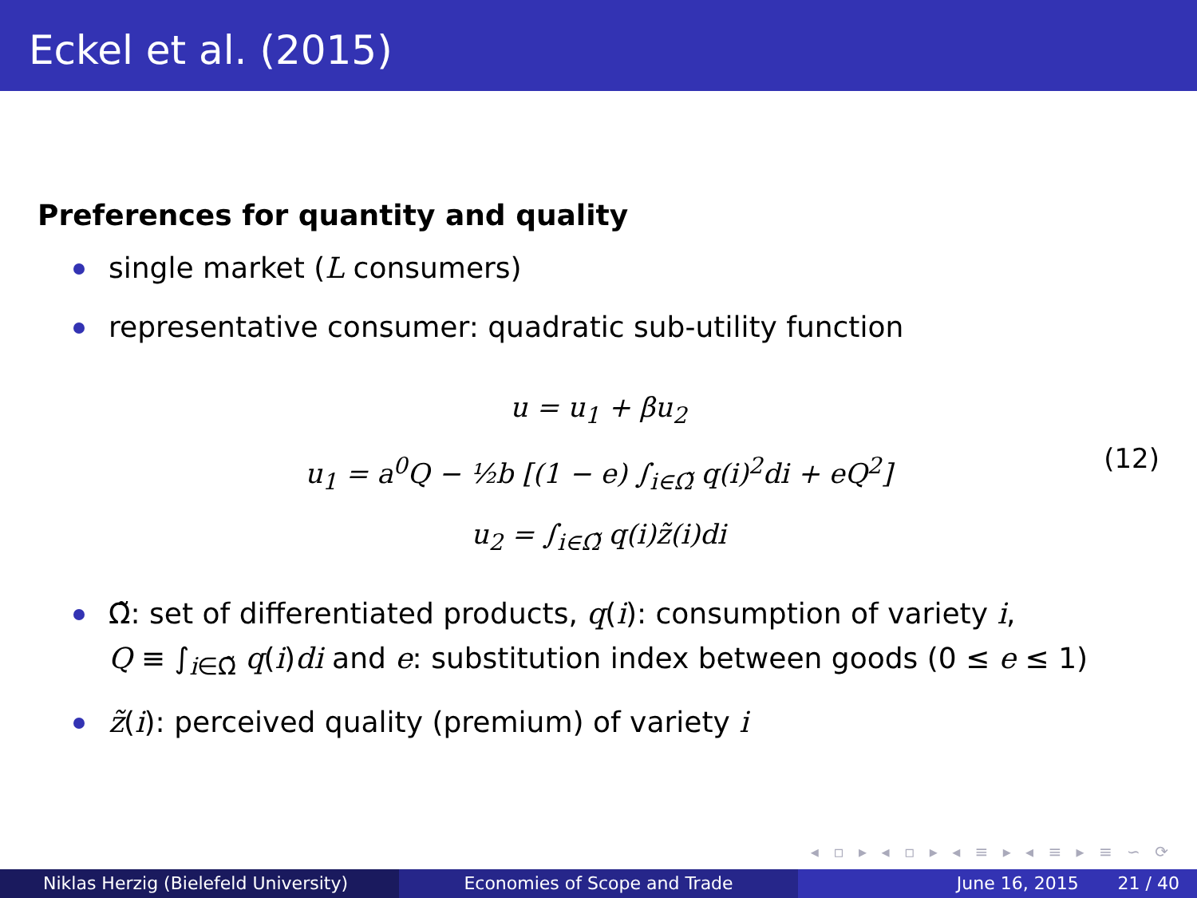Eckel et al. (2015)
Preferences for quantity and quality
single market (L consumers)
representative consumer: quadratic sub-utility function
u = u<sub>1</sub> + βu<sub>2</sub>
u<sub>1</sub> = a<sup>0</sup>Q − ½b [(1 − e) ∫<sub>i∈Ω̃</sub> q(i)<sup>2</sup>di + eQ<sup>2</sup>]
u<sub>2</sub> = ∫<sub>i∈Ω̃</sub> q(i)z̃(i)di
(12)
Ω̃: set of differentiated products, q(i): consumption of variety i,
Q ≡ ∫<sub>i∈Ω̃</sub> q(i)di and e: substitution index between goods (0 ≤ e ≤ 1)
z̃(i): perceived quality (premium) of variety i
◂ ▫ ▸ ◂ ▫ ▸ ◂ ≡ ▸ ◂ ≡ ▸ ≡ ∽ ⟳
Niklas Herzig (Bielefeld University) Economies of Scope and Trade June 16, 2015 21 / 40